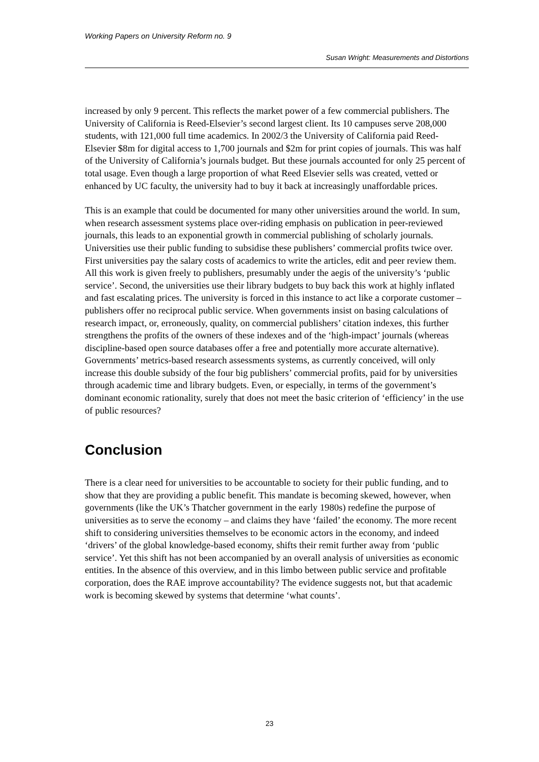Working Papers on University Reform no. 9
Susan Wright: Measurements and Distortions
increased by only 9 percent. This reflects the market power of a few commercial publishers. The University of California is Reed-Elsevier’s second largest client. Its 10 campuses serve 208,000 students, with 121,000 full time academics. In 2002/3 the University of California paid Reed-Elsevier $8m for digital access to 1,700 journals and $2m for print copies of journals. This was half of the University of California’s journals budget. But these journals accounted for only 25 percent of total usage. Even though a large proportion of what Reed Elsevier sells was created, vetted or enhanced by UC faculty, the university had to buy it back at increasingly unaffordable prices.
This is an example that could be documented for many other universities around the world. In sum, when research assessment systems place over-riding emphasis on publication in peer-reviewed journals, this leads to an exponential growth in commercial publishing of scholarly journals. Universities use their public funding to subsidise these publishers’ commercial profits twice over. First universities pay the salary costs of academics to write the articles, edit and peer review them. All this work is given freely to publishers, presumably under the aegis of the university’s ‘public service’. Second, the universities use their library budgets to buy back this work at highly inflated and fast escalating prices. The university is forced in this instance to act like a corporate customer – publishers offer no reciprocal public service. When governments insist on basing calculations of research impact, or, erroneously, quality, on commercial publishers’ citation indexes, this further strengthens the profits of the owners of these indexes and of the ‘high-impact’ journals (whereas discipline-based open source databases offer a free and potentially more accurate alternative). Governments’ metrics-based research assessments systems, as currently conceived, will only increase this double subsidy of the four big publishers’ commercial profits, paid for by universities through academic time and library budgets. Even, or especially, in terms of the government’s dominant economic rationality, surely that does not meet the basic criterion of ‘efficiency’ in the use of public resources?
Conclusion
There is a clear need for universities to be accountable to society for their public funding, and to show that they are providing a public benefit. This mandate is becoming skewed, however, when governments (like the UK’s Thatcher government in the early 1980s) redefine the purpose of universities as to serve the economy – and claims they have ‘failed’ the economy. The more recent shift to considering universities themselves to be economic actors in the economy, and indeed ‘drivers’ of the global knowledge-based economy, shifts their remit further away from ‘public service’. Yet this shift has not been accompanied by an overall analysis of universities as economic entities. In the absence of this overview, and in this limbo between public service and profitable corporation, does the RAE improve accountability? The evidence suggests not, but that academic work is becoming skewed by systems that determine ‘what counts’.
23